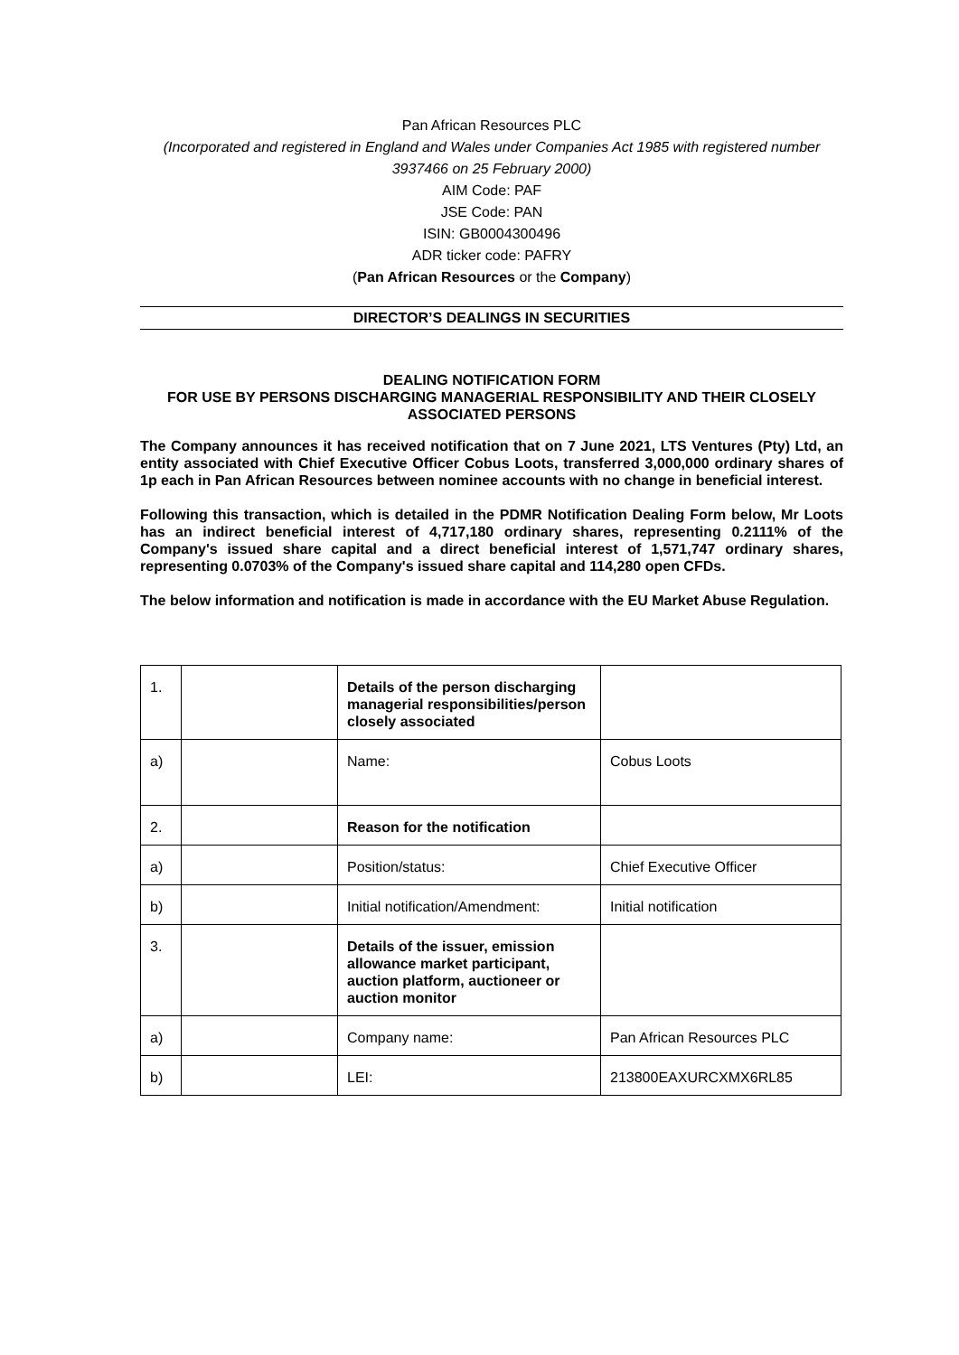Pan African Resources PLC
(Incorporated and registered in England and Wales under Companies Act 1985 with registered number 3937466 on 25 February 2000)
AIM Code: PAF
JSE Code: PAN
ISIN: GB0004300496
ADR ticker code: PAFRY
(Pan African Resources or the Company)
DIRECTOR’S DEALINGS IN SECURITIES
DEALING NOTIFICATION FORM
FOR USE BY PERSONS DISCHARGING MANAGERIAL RESPONSIBILITY AND THEIR CLOSELY ASSOCIATED PERSONS
The Company announces it has received notification that on 7 June 2021, LTS Ventures (Pty) Ltd, an entity associated with Chief Executive Officer Cobus Loots, transferred 3,000,000 ordinary shares of 1p each in Pan African Resources between nominee accounts with no change in beneficial interest.
Following this transaction, which is detailed in the PDMR Notification Dealing Form below, Mr Loots has an indirect beneficial interest of 4,717,180 ordinary shares, representing 0.2111% of the Company's issued share capital and a direct beneficial interest of 1,571,747 ordinary shares, representing 0.0703% of the Company's issued share capital and 114,280 open CFDs.
The below information and notification is made in accordance with the EU Market Abuse Regulation.
| 1. | | Details of the person discharging managerial responsibilities/person closely associated | |
| a) | | Name: | Cobus Loots |
| 2. | | Reason for the notification | |
| a) | | Position/status: | Chief Executive Officer |
| b) | | Initial notification/Amendment: | Initial notification |
| 3. | | Details of the issuer, emission allowance market participant, auction platform, auctioneer or auction monitor | |
| a) | | Company name: | Pan African Resources PLC |
| b) | | LEI: | 213800EAXURCXMX6RL85 |